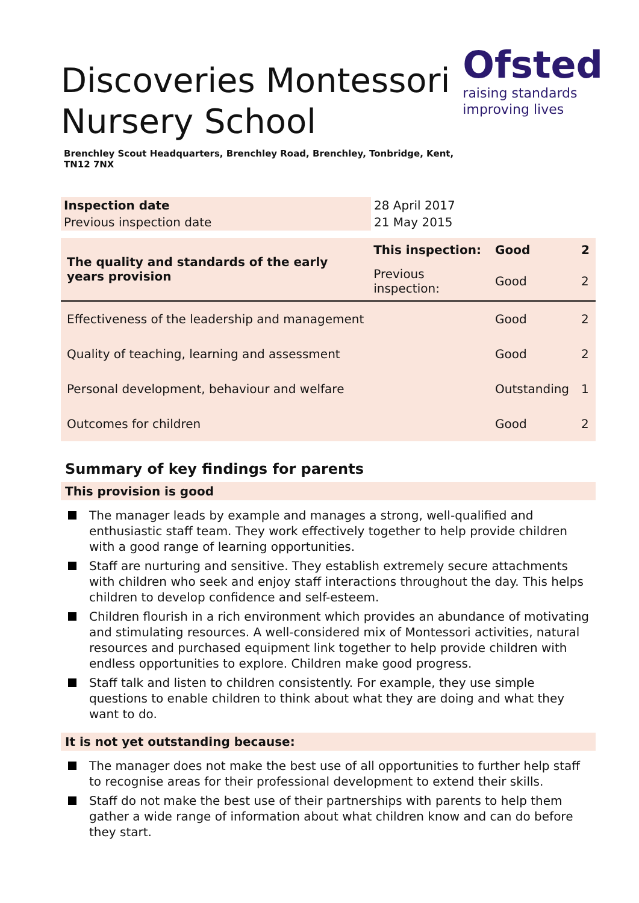Ofsted
raising standards
improving lives
Discoveries Montessori Nursery School
Brenchley Scout Headquarters, Brenchley Road, Brenchley, Tonbridge, Kent, TN12 7NX
| Inspection date | 28 April 2017 |
| Previous inspection date | 21 May 2015 |
| The quality and standards of the early years provision | This inspection: | Good | 2 |
| | Previous inspection: | Good | 2 |
| Effectiveness of the leadership and management | | Good | 2 |
| Quality of teaching, learning and assessment | | Good | 2 |
| Personal development, behaviour and welfare | | Outstanding | 1 |
| Outcomes for children | | Good | 2 |
Summary of key findings for parents
This provision is good
The manager leads by example and manages a strong, well-qualified and enthusiastic staff team. They work effectively together to help provide children with a good range of learning opportunities.
Staff are nurturing and sensitive. They establish extremely secure attachments with children who seek and enjoy staff interactions throughout the day. This helps children to develop confidence and self-esteem.
Children flourish in a rich environment which provides an abundance of motivating and stimulating resources. A well-considered mix of Montessori activities, natural resources and purchased equipment link together to help provide children with endless opportunities to explore. Children make good progress.
Staff talk and listen to children consistently. For example, they use simple questions to enable children to think about what they are doing and what they want to do.
It is not yet outstanding because:
The manager does not make the best use of all opportunities to further help staff to recognise areas for their professional development to extend their skills.
Staff do not make the best use of their partnerships with parents to help them gather a wide range of information about what children know and can do before they start.